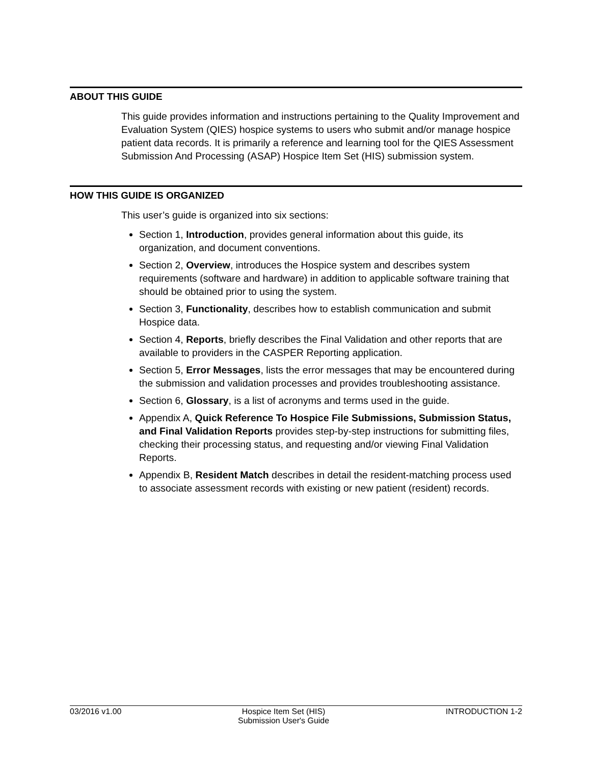ABOUT THIS GUIDE
This guide provides information and instructions pertaining to the Quality Improvement and Evaluation System (QIES) hospice systems to users who submit and/or manage hospice patient data records. It is primarily a reference and learning tool for the QIES Assessment Submission And Processing (ASAP) Hospice Item Set (HIS) submission system.
HOW THIS GUIDE IS ORGANIZED
This user’s guide is organized into six sections:
Section 1, Introduction, provides general information about this guide, its organization, and document conventions.
Section 2, Overview, introduces the Hospice system and describes system requirements (software and hardware) in addition to applicable software training that should be obtained prior to using the system.
Section 3, Functionality, describes how to establish communication and submit Hospice data.
Section 4, Reports, briefly describes the Final Validation and other reports that are available to providers in the CASPER Reporting application.
Section 5, Error Messages, lists the error messages that may be encountered during the submission and validation processes and provides troubleshooting assistance.
Section 6, Glossary, is a list of acronyms and terms used in the guide.
Appendix A, Quick Reference To Hospice File Submissions, Submission Status, and Final Validation Reports provides step-by-step instructions for submitting files, checking their processing status, and requesting and/or viewing Final Validation Reports.
Appendix B, Resident Match describes in detail the resident-matching process used to associate assessment records with existing or new patient (resident) records.
03/2016 v1.00 Hospice Item Set (HIS)
Submission User's Guide INTRODUCTION 1-2